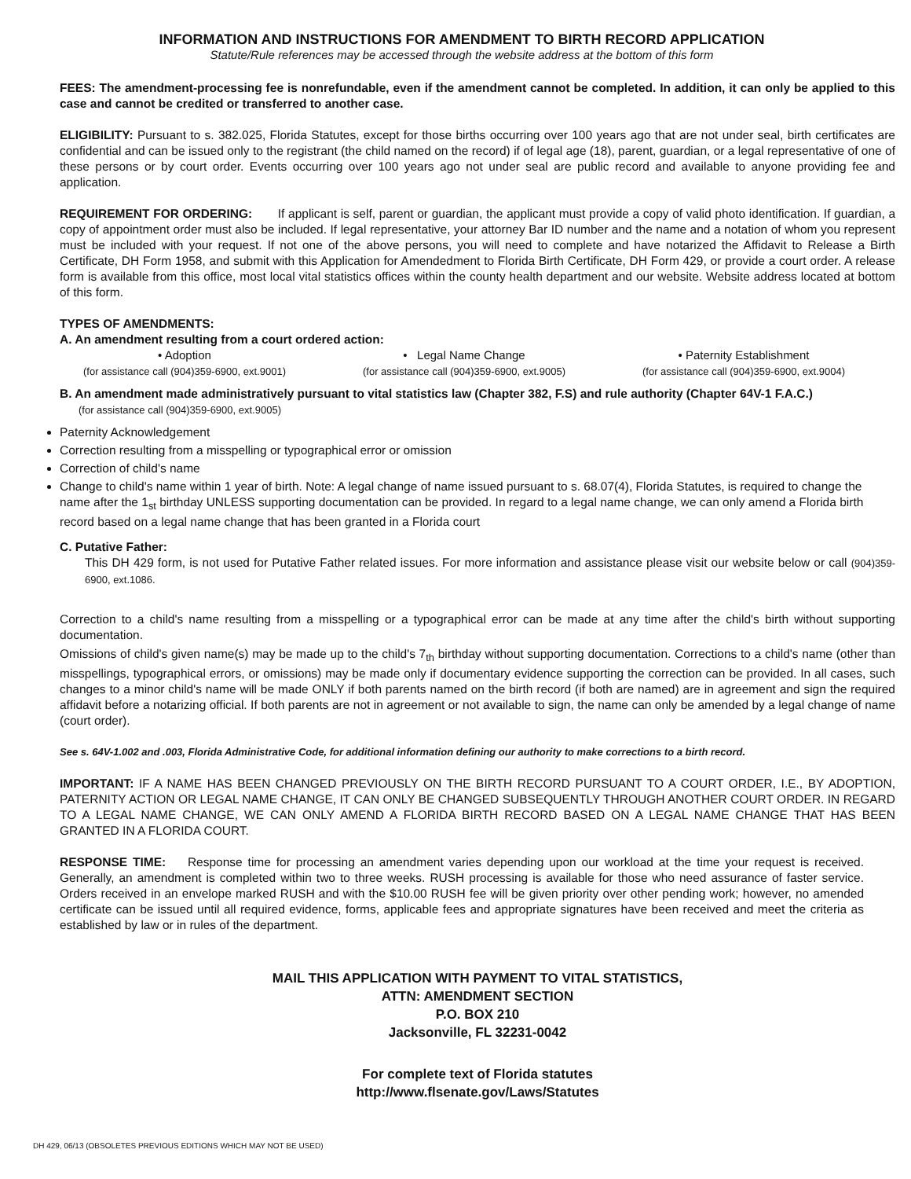INFORMATION AND INSTRUCTIONS FOR AMENDMENT TO BIRTH RECORD APPLICATION
Statute/Rule references may be accessed through the website address at the bottom of this form
FEES: The amendment-processing fee is nonrefundable, even if the amendment cannot be completed. In addition, it can only be applied to this case and cannot be credited or transferred to another case.
ELIGIBILITY: Pursuant to s. 382.025, Florida Statutes, except for those births occurring over 100 years ago that are not under seal, birth certificates are confidential and can be issued only to the registrant (the child named on the record) if of legal age (18), parent, guardian, or a legal representative of one of these persons or by court order. Events occurring over 100 years ago not under seal are public record and available to anyone providing fee and application.
REQUIREMENT FOR ORDERING: If applicant is self, parent or guardian, the applicant must provide a copy of valid photo identification. If guardian, a copy of appointment order must also be included. If legal representative, your attorney Bar ID number and the name and a notation of whom you represent must be included with your request. If not one of the above persons, you will need to complete and have notarized the Affidavit to Release a Birth Certificate, DH Form 1958, and submit with this Application for Amendedment to Florida Birth Certificate, DH Form 429, or provide a court order. A release form is available from this office, most local vital statistics offices within the county health department and our website. Website address located at bottom of this form.
TYPES OF AMENDMENTS:
A. An amendment resulting from a court ordered action:
• Adoption
(for assistance call (904)359-6900, ext.9001)
• Legal Name Change
(for assistance call (904)359-6900, ext.9005)
• Paternity Establishment
(for assistance call (904)359-6900, ext.9004)
B. An amendment made administratively pursuant to vital statistics law (Chapter 382, F.S) and rule authority (Chapter 64V-1 F.A.C.)
(for assistance call (904)359-6900, ext.9005)
Paternity Acknowledgement
Correction resulting from a misspelling or typographical error or omission
Correction of child's name
Change to child's name within 1 year of birth. Note: A legal change of name issued pursuant to s. 68.07(4), Florida Statutes, is required to change the name after the 1<sub>st</sub> birthday UNLESS supporting documentation can be provided. In regard to a legal name change, we can only amend a Florida birth record based on a legal name change that has been granted in a Florida court
C. Putative Father:
This DH 429 form, is not used for Putative Father related issues. For more information and assistance please visit our website below or call (904)359-6900, ext.1086.
Correction to a child's name resulting from a misspelling or a typographical error can be made at any time after the child's birth without supporting documentation.
Omissions of child's given name(s) may be made up to the child's 7<sub>th</sub> birthday without supporting documentation. Corrections to a child's name (other than misspellings, typographical errors, or omissions) may be made only if documentary evidence supporting the correction can be provided. In all cases, such changes to a minor child's name will be made ONLY if both parents named on the birth record (if both are named) are in agreement and sign the required affidavit before a notarizing official. If both parents are not in agreement or not available to sign, the name can only be amended by a legal change of name (court order).
See s. 64V-1.002 and .003, Florida Administrative Code, for additional information defining our authority to make corrections to a birth record.
IMPORTANT: IF A NAME HAS BEEN CHANGED PREVIOUSLY ON THE BIRTH RECORD PURSUANT TO A COURT ORDER, I.E., BY ADOPTION, PATERNITY ACTION OR LEGAL NAME CHANGE, IT CAN ONLY BE CHANGED SUBSEQUENTLY THROUGH ANOTHER COURT ORDER. IN REGARD TO A LEGAL NAME CHANGE, WE CAN ONLY AMEND A FLORIDA BIRTH RECORD BASED ON A LEGAL NAME CHANGE THAT HAS BEEN GRANTED IN A FLORIDA COURT.
RESPONSE TIME: Response time for processing an amendment varies depending upon our workload at the time your request is received. Generally, an amendment is completed within two to three weeks. RUSH processing is available for those who need assurance of faster service. Orders received in an envelope marked RUSH and with the $10.00 RUSH fee will be given priority over other pending work; however, no amended certificate can be issued until all required evidence, forms, applicable fees and appropriate signatures have been received and meet the criteria as established by law or in rules of the department.
MAIL THIS APPLICATION WITH PAYMENT TO VITAL STATISTICS,
ATTN: AMENDMENT SECTION
P.O. BOX 210
Jacksonville, FL 32231-0042
For complete text of Florida statutes
http://www.flsenate.gov/Laws/Statutes
DH 429, 06/13 (OBSOLETES PREVIOUS EDITIONS WHICH MAY NOT BE USED)